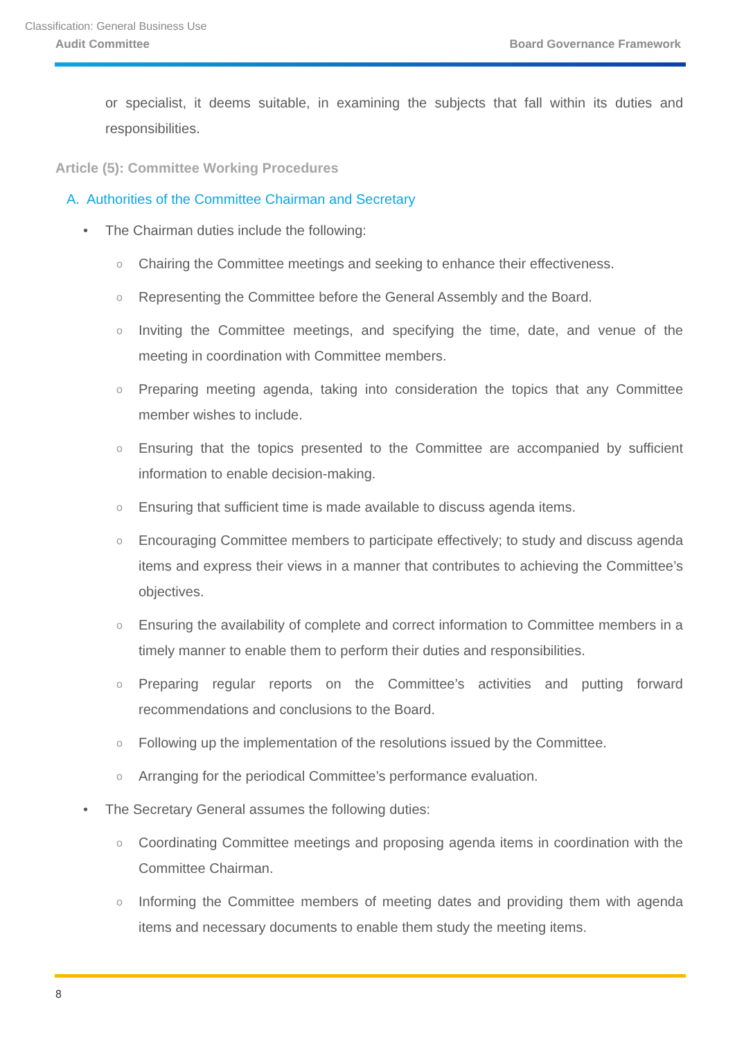Classification: General Business Use
Audit Committee Board Governance Framework
or specialist, it deems suitable, in examining the subjects that fall within its duties and responsibilities.
Article (5): Committee Working Procedures
A. Authorities of the Committee Chairman and Secretary
• The Chairman duties include the following:
o Chairing the Committee meetings and seeking to enhance their effectiveness.
o Representing the Committee before the General Assembly and the Board.
o Inviting the Committee meetings, and specifying the time, date, and venue of the meeting in coordination with Committee members.
o Preparing meeting agenda, taking into consideration the topics that any Committee member wishes to include.
o Ensuring that the topics presented to the Committee are accompanied by sufficient information to enable decision-making.
o Ensuring that sufficient time is made available to discuss agenda items.
o Encouraging Committee members to participate effectively; to study and discuss agenda items and express their views in a manner that contributes to achieving the Committee’s objectives.
o Ensuring the availability of complete and correct information to Committee members in a timely manner to enable them to perform their duties and responsibilities.
o Preparing regular reports on the Committee’s activities and putting forward recommendations and conclusions to the Board.
o Following up the implementation of the resolutions issued by the Committee.
o Arranging for the periodical Committee’s performance evaluation.
• The Secretary General assumes the following duties:
o Coordinating Committee meetings and proposing agenda items in coordination with the Committee Chairman.
o Informing the Committee members of meeting dates and providing them with agenda items and necessary documents to enable them study the meeting items.
8